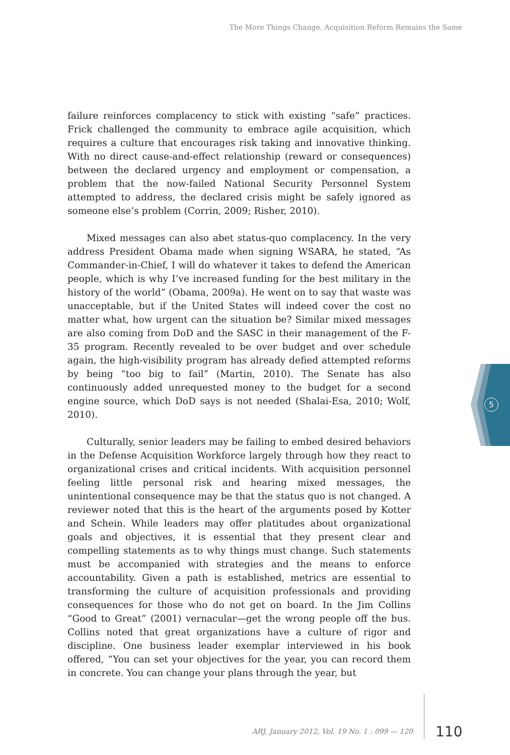The More Things Change, Acquisition Reform Remains the Same
failure reinforces complacency to stick with existing “safe” practices. Frick challenged the community to embrace agile acquisition, which requires a culture that encourages risk taking and innovative thinking. With no direct cause-and-effect relationship (reward or consequences) between the declared urgency and employment or compensation, a problem that the now-failed National Security Personnel System attempted to address, the declared crisis might be safely ignored as someone else’s problem (Corrin, 2009; Risher, 2010).
Mixed messages can also abet status-quo complacency. In the very address President Obama made when signing WSARA, he stated, “As Commander-in-Chief, I will do whatever it takes to defend the American people, which is why I’ve increased funding for the best military in the history of the world” (Obama, 2009a). He went on to say that waste was unacceptable, but if the United States will indeed cover the cost no matter what, how urgent can the situation be? Similar mixed messages are also coming from DoD and the SASC in their management of the F-35 program. Recently revealed to be over budget and over schedule again, the high-visibility program has already defied attempted reforms by being “too big to fail” (Martin, 2010). The Senate has also continuously added unrequested money to the budget for a second engine source, which DoD says is not needed (Shalai-Esa, 2010; Wolf, 2010).
Culturally, senior leaders may be failing to embed desired behaviors in the Defense Acquisition Workforce largely through how they react to organizational crises and critical incidents. With acquisition personnel feeling little personal risk and hearing mixed messages, the unintentional consequence may be that the status quo is not changed. A reviewer noted that this is the heart of the arguments posed by Kotter and Schein. While leaders may offer platitudes about organizational goals and objectives, it is essential that they present clear and compelling statements as to why things must change. Such statements must be accompanied with strategies and the means to enforce accountability. Given a path is established, metrics are essential to transforming the culture of acquisition professionals and providing consequences for those who do not get on board. In the Jim Collins “Good to Great” (2001) vernacular—get the wrong people off the bus. Collins noted that great organizations have a culture of rigor and discipline. One business leader exemplar interviewed in his book offered, “You can set your objectives for the year, you can record them in concrete. You can change your plans through the year, but
5
ARJ, January 2012, Vol. 19 No. 1 : 099 — 120 110